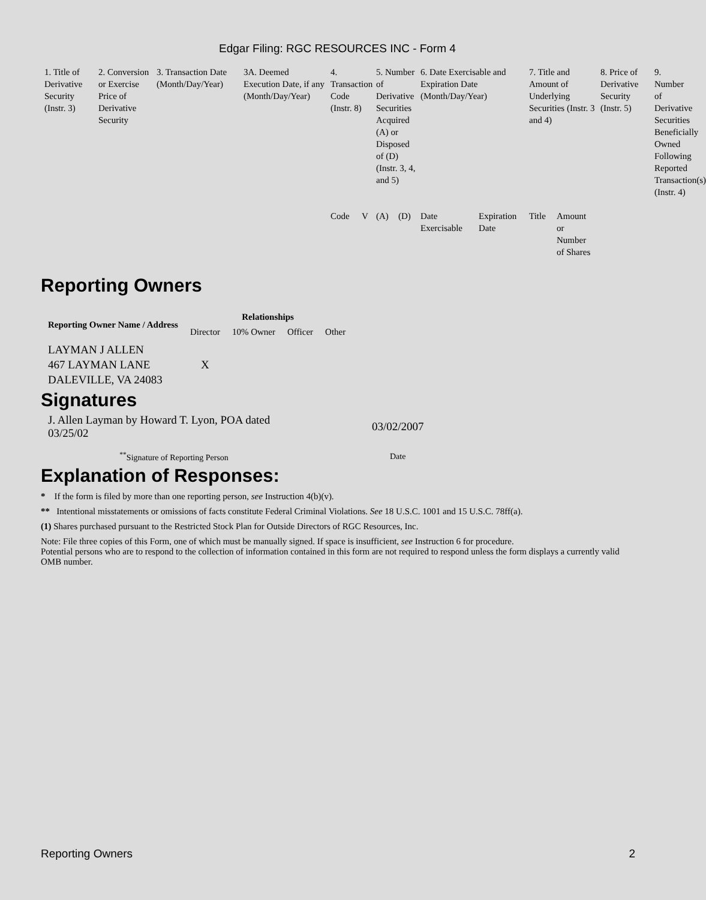Edgar Filing: RGC RESOURCES INC - Form 4
| 1. Title of Derivative Security (Instr. 3) | 2. Conversion or Exercise Price of Derivative Security | 3. Transaction Date (Month/Day/Year) | 3A. Deemed Execution Date, if any (Month/Day/Year) | 4. Transaction Code (Instr. 8) | | 5. Number of Derivative Securities Acquired (A) or Disposed of (D) (Instr. 3, 4, and 5) | | 6. Date Exercisable and Expiration Date (Month/Day/Year) | | 7. Title and Amount of Underlying Securities (Instr. 3 and 4) | | 8. Price of Derivative Security (Instr. 5) | 9. Number of Derivative Securities Beneficially Owned Following Reported Transaction(s) (Instr. 4) |
| | | | | Code | V | (A) | (D) | Date Exercisable | Expiration Date | Title | Amount or Number of Shares | | |
Reporting Owners
| Reporting Owner Name / Address | Relationships | | | |
| --- | --- | --- | --- | --- |
| | Director | 10% Owner | Officer | Other |
| LAYMAN J ALLEN 467 LAYMAN LANE DALEVILLE, VA 24083 | X | | | |
Signatures
| J. Allen Layman by Howard T. Lyon, POA dated 03/25/02 | 03/02/2007 |
| <sup>**</sup> Signature of Reporting Person | Date |
Explanation of Responses:
* If the form is filed by more than one reporting person, see Instruction 4(b)(v).
** Intentional misstatements or omissions of facts constitute Federal Criminal Violations. See 18 U.S.C. 1001 and 15 U.S.C. 78ff(a).
(1) Shares purchased pursuant to the Restricted Stock Plan for Outside Directors of RGC Resources, Inc.
Note: File three copies of this Form, one of which must be manually signed. If space is insufficient, see Instruction 6 for procedure.
Potential persons who are to respond to the collection of information contained in this form are not required to respond unless the form displays a currently valid OMB number.
Reporting Owners 2